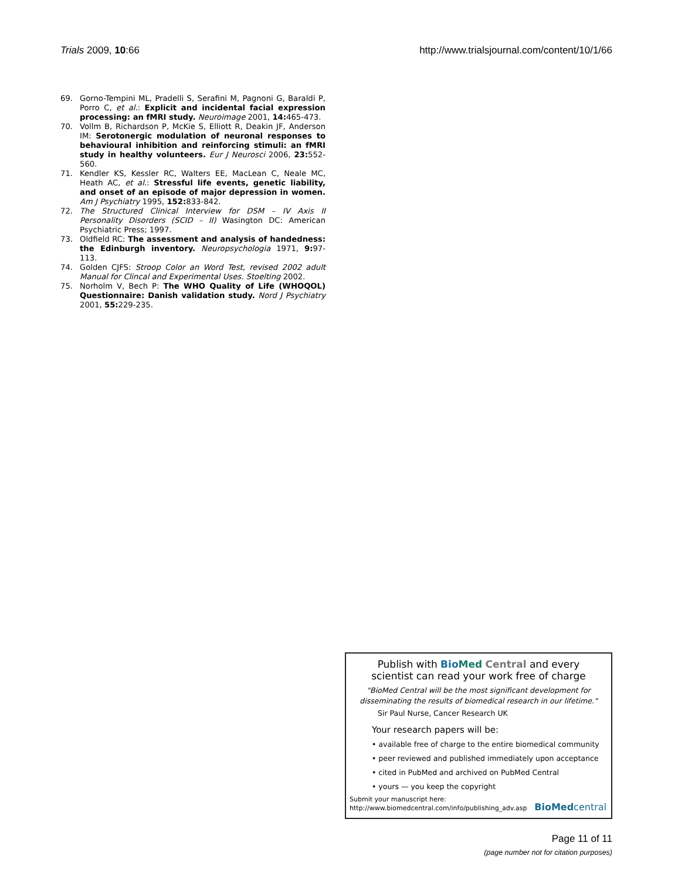Trials 2009, 10:66 http://www.trialsjournal.com/content/10/1/66
69. Gorno-Tempini ML, Pradelli S, Serafini M, Pagnoni G, Baraldi P, Porro C, et al.: Explicit and incidental facial expression processing: an fMRI study. Neuroimage 2001, 14: 465-473.
70. Vollm B, Richardson P, McKie S, Elliott R, Deakin JF, Anderson IM: Serotonergic modulation of neuronal responses to behavioural inhibition and reinforcing stimuli: an fMRI study in healthy volunteers. Eur J Neurosci 2006, 23: 552-560.
71. Kendler KS, Kessler RC, Walters EE, MacLean C, Neale MC, Heath AC, et al.: Stressful life events, genetic liability, and onset of an episode of major depression in women. Am J Psychiatry 1995, 152: 833-842.
72. The Structured Clinical Interview for DSM – IV Axis II Personality Disorders (SCID – II) Wasington DC: American Psychiatric Press; 1997.
73. Oldfield RC: The assessment and analysis of handedness: the Edinburgh inventory. Neuropsychologia 1971, 9: 97-113.
74. Golden CJFS: Stroop Color an Word Test, revised 2002 adult Manual for Clincal and Experimental Uses. Stoelting 2002.
75. Norholm V, Bech P: The WHO Quality of Life (WHOQOL) Questionnaire: Danish validation study. Nord J Psychiatry 2001, 55: 229-235.
Publish with Bio Med Central and every
scientist can read your work free of charge
"BioMed Central will be the most significant development for disseminating the results of biomedical research in our lifetime."
Sir Paul Nurse, Cancer Research UK
Your research papers will be:
• available free of charge to the entire biomedical community
• peer reviewed and published immediately upon acceptance
• cited in PubMed and archived on PubMed Central
• yours — you keep the copyright
Submit your manuscript here:
http://www.biomedcentral.com/info/publishing_adv.asp
BioMed central
Page 11 of 11
(page number not for citation purposes)